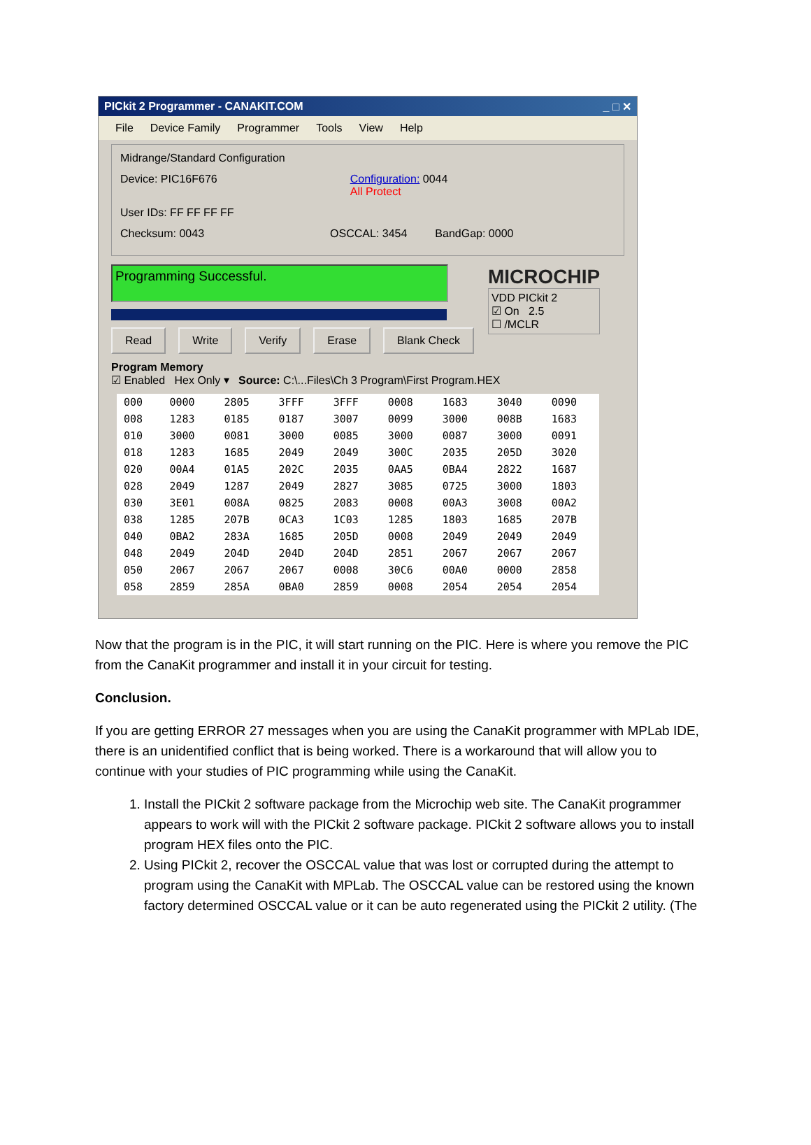PICkit 2 Programmer - CANAKIT.COM _ □ ✕
File Device Family Programmer Tools View Help
Midrange/Standard Configuration
Device: PIC16F676 Configuration: 0044
All Protect
User IDs: FF FF FF FF
Checksum: 0043 OSCCAL: 3454 BandGap: 0000
Programming Successful.
Read Write Verify Erase Blank Check
MICROCHIP
VDD PICkit 2
☑ On 2.5
☐ /MCLR
Program Memory
☑ Enabled Hex Only ▾ Source: C:\...Files\Ch 3 Program\First Program.HEX
| 000 | 0000 | 2805 | 3FFF | 3FFF | 0008 | 1683 | 3040 | 0090 |
| 008 | 1283 | 0185 | 0187 | 3007 | 0099 | 3000 | 008B | 1683 |
| 010 | 3000 | 0081 | 3000 | 0085 | 3000 | 0087 | 3000 | 0091 |
| 018 | 1283 | 1685 | 2049 | 2049 | 300C | 2035 | 205D | 3020 |
| 020 | 00A4 | 01A5 | 202C | 2035 | 0AA5 | 0BA4 | 2822 | 1687 |
| 028 | 2049 | 1287 | 2049 | 2827 | 3085 | 0725 | 3000 | 1803 |
| 030 | 3E01 | 008A | 0825 | 2083 | 0008 | 00A3 | 3008 | 00A2 |
| 038 | 1285 | 207B | 0CA3 | 1C03 | 1285 | 1803 | 1685 | 207B |
| 040 | 0BA2 | 283A | 1685 | 205D | 0008 | 2049 | 2049 | 2049 |
| 048 | 2049 | 204D | 204D | 204D | 2851 | 2067 | 2067 | 2067 |
| 050 | 2067 | 2067 | 2067 | 0008 | 30C6 | 00A0 | 0000 | 2858 |
| 058 | 2859 | 285A | 0BA0 | 2859 | 0008 | 2054 | 2054 | 2054 |
Now that the program is in the PIC, it will start running on the PIC. Here is where you remove the PIC from the CanaKit programmer and install it in your circuit for testing.
Conclusion.
If you are getting ERROR 27 messages when you are using the CanaKit programmer with MPLab IDE, there is an unidentified conflict that is being worked. There is a workaround that will allow you to continue with your studies of PIC programming while using the CanaKit.
1. Install the PICkit 2 software package from the Microchip web site. The CanaKit programmer appears to work will with the PICkit 2 software package. PICkit 2 software allows you to install program HEX files onto the PIC.
2. Using PICkit 2, recover the OSCCAL value that was lost or corrupted during the attempt to program using the CanaKit with MPLab. The OSCCAL value can be restored using the known factory determined OSCCAL value or it can be auto regenerated using the PICkit 2 utility. (The